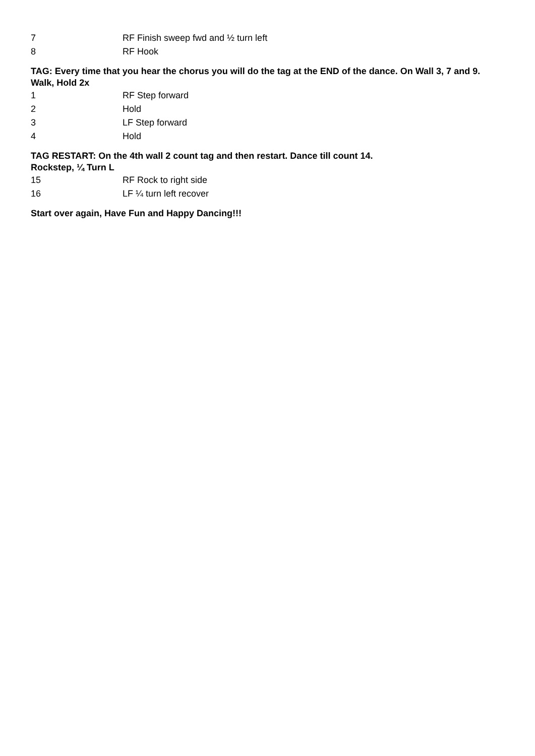7 RF Finish sweep fwd and ½ turn left
8 RF Hook
TAG: Every time that you hear the chorus you will do the tag at the END of the dance. On Wall 3, 7 and 9.
Walk, Hold 2x
1 RF Step forward
2 Hold
3 LF Step forward
4 Hold
TAG RESTART: On the 4th wall 2 count tag and then restart. Dance till count 14.
Rockstep, ¼ Turn L
15 RF Rock to right side
16 LF ¼ turn left recover
Start over again, Have Fun and Happy Dancing!!!